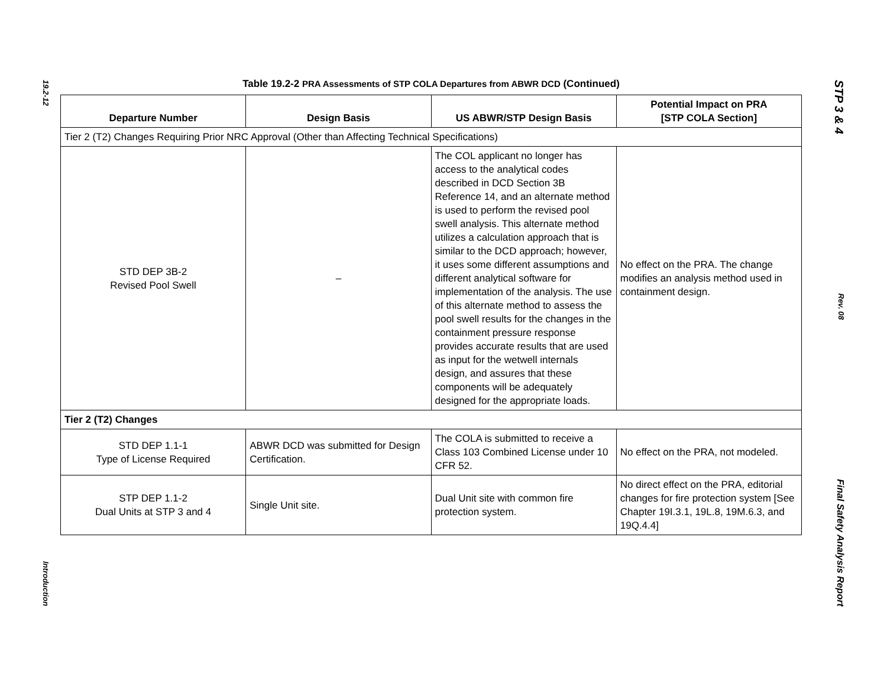19.2-12
Introduction
STP 3 & 4
Rev. 08
Final Safety Analysis Report
Table 19.2-2 PRA Assessments of STP COLA Departures from ABWR DCD (Continued)
| Departure Number | Design Basis | US ABWR/STP Design Basis | Potential Impact on PRA [STP COLA Section] |
| --- | --- | --- | --- |
| Tier 2 (T2) Changes Requiring Prior NRC Approval (Other than Affecting Technical Specifications) | | | |
| STD DEP 3B-2 Revised Pool Swell | – | The COL applicant no longer has access to the analytical codes described in DCD Section 3B Reference 14, and an alternate method is used to perform the revised pool swell analysis. This alternate method utilizes a calculation approach that is similar to the DCD approach; however, it uses some different assumptions and different analytical software for implementation of the analysis. The use of this alternate method to assess the pool swell results for the changes in the containment pressure response provides accurate results that are used as input for the wetwell internals design, and assures that these components will be adequately designed for the appropriate loads. | No effect on the PRA. The change modifies an analysis method used in containment design. |
| Tier 2 (T2) Changes | | | |
| STD DEP 1.1-1 Type of License Required | ABWR DCD was submitted for Design Certification. | The COLA is submitted to receive a Class 103 Combined License under 10 CFR 52. | No effect on the PRA, not modeled. |
| STP DEP 1.1-2 Dual Units at STP 3 and 4 | Single Unit site. | Dual Unit site with common fire protection system. | No direct effect on the PRA, editorial changes for fire protection system [See Chapter 19I.3.1, 19L.8, 19M.6.3, and 19Q.4.4] |